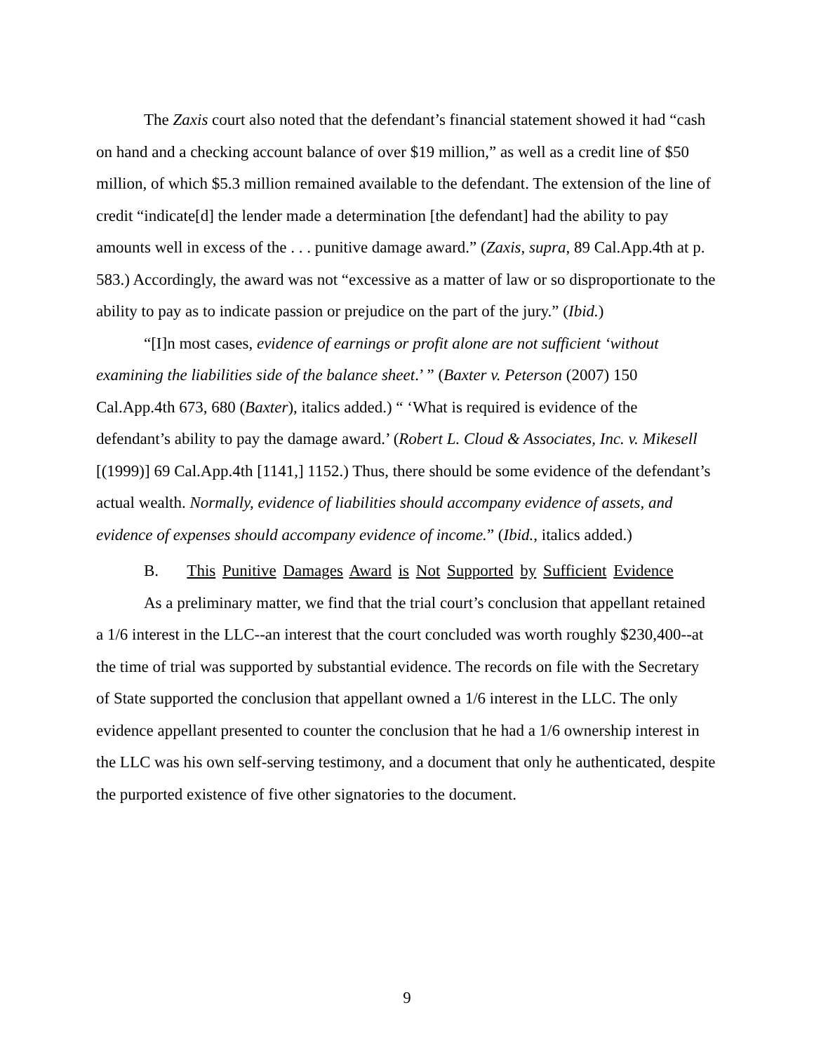The Zaxis court also noted that the defendant’s financial statement showed it had “cash on hand and a checking account balance of over $19 million,” as well as a credit line of $50 million, of which $5.3 million remained available to the defendant. The extension of the line of credit “indicate[d] the lender made a determination [the defendant] had the ability to pay amounts well in excess of the . . . punitive damage award.” (Zaxis, supra, 89 Cal.App.4th at p. 583.) Accordingly, the award was not “excessive as a matter of law or so disproportionate to the ability to pay as to indicate passion or prejudice on the part of the jury.” (Ibid.)
“[I]n most cases, evidence of earnings or profit alone are not sufficient ‘without examining the liabilities side of the balance sheet.’ ” (Baxter v. Peterson (2007) 150 Cal.App.4th 673, 680 (Baxter), italics added.) “ ‘What is required is evidence of the defendant’s ability to pay the damage award.’ (Robert L. Cloud & Associates, Inc. v. Mikesell [(1999)] 69 Cal.App.4th [1141,] 1152.) Thus, there should be some evidence of the defendant’s actual wealth. Normally, evidence of liabilities should accompany evidence of assets, and evidence of expenses should accompany evidence of income.” (Ibid., italics added.)
B. This Punitive Damages Award is Not Supported by Sufficient Evidence
As a preliminary matter, we find that the trial court’s conclusion that appellant retained a 1/6 interest in the LLC--an interest that the court concluded was worth roughly $230,400--at the time of trial was supported by substantial evidence. The records on file with the Secretary of State supported the conclusion that appellant owned a 1/6 interest in the LLC. The only evidence appellant presented to counter the conclusion that he had a 1/6 ownership interest in the LLC was his own self-serving testimony, and a document that only he authenticated, despite the purported existence of five other signatories to the document.
9